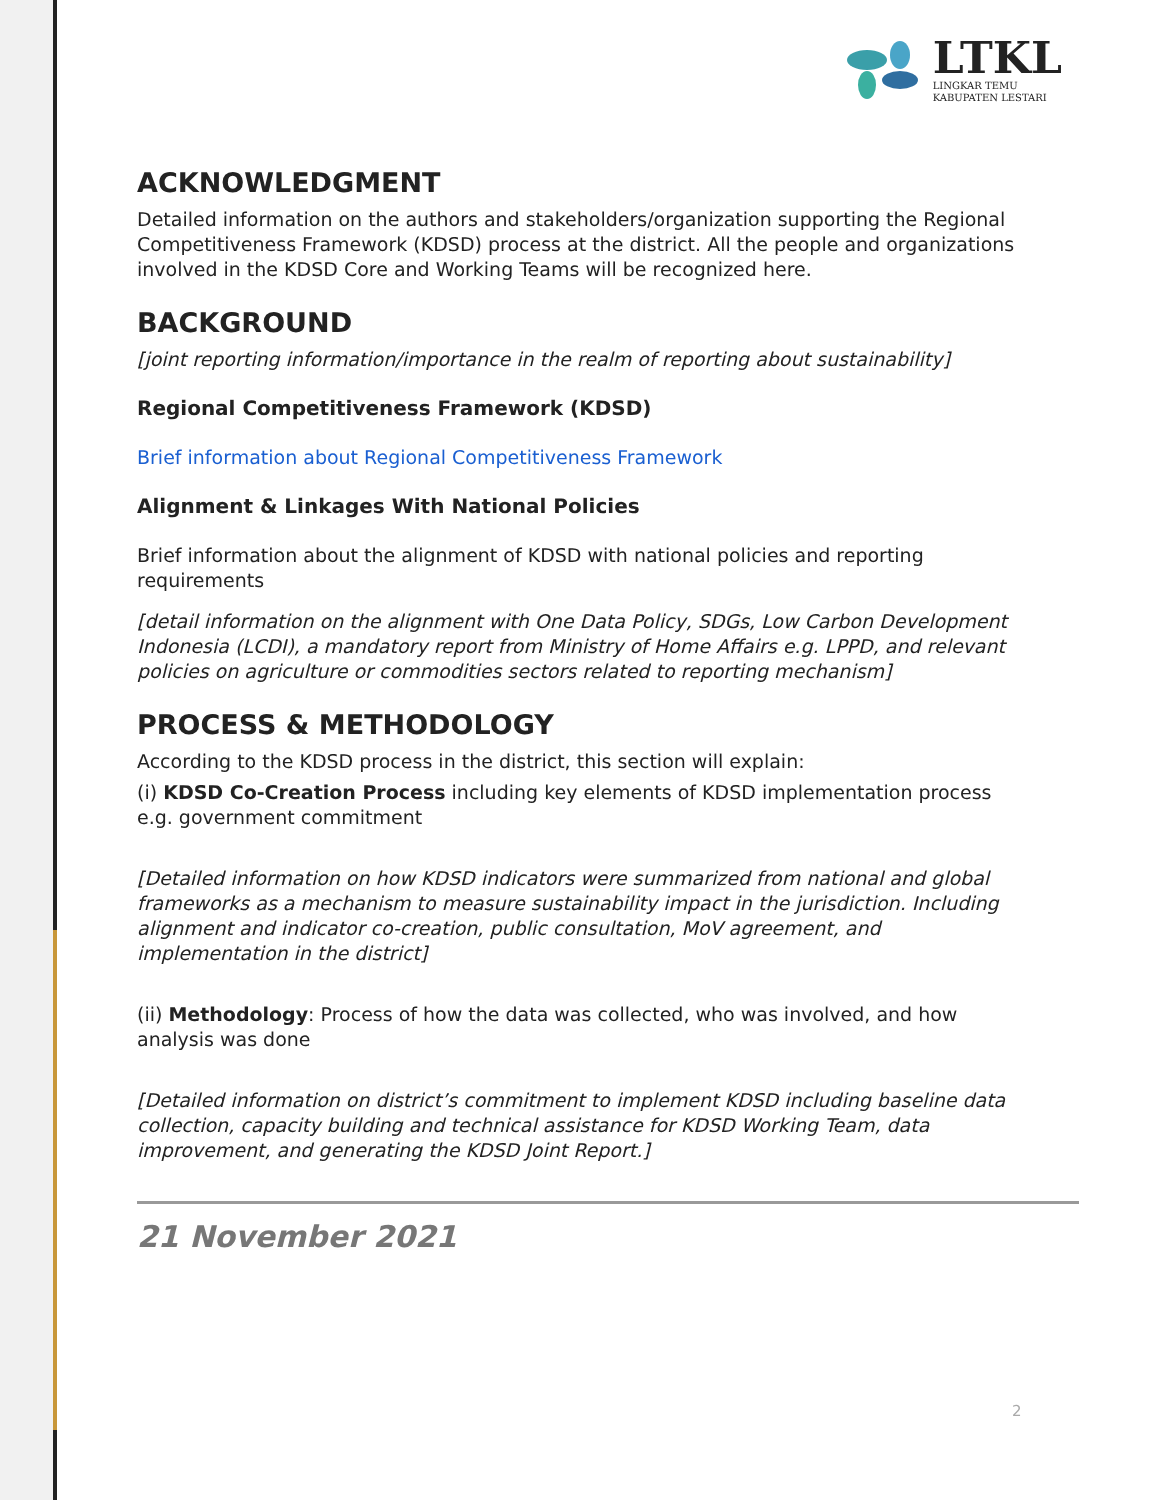LTKL
LINGKAR TEMU
KABUPATEN LESTARI
ACKNOWLEDGMENT
Detailed information on the authors and stakeholders/organization supporting the Regional Competitiveness Framework (KDSD) process at the district. All the people and organizations involved in the KDSD Core and Working Teams will be recognized here.
BACKGROUND
[joint reporting information/importance in the realm of reporting about sustainability]
Regional Competitiveness Framework (KDSD)
Brief information about Regional Competitiveness Framework
Alignment & Linkages With National Policies
Brief information about the alignment of KDSD with national policies and reporting requirements
[detail information on the alignment with One Data Policy, SDGs, Low Carbon Development Indonesia (LCDI), a mandatory report from Ministry of Home Affairs e.g. LPPD, and relevant policies on agriculture or commodities sectors related to reporting mechanism]
PROCESS & METHODOLOGY
According to the KDSD process in the district, this section will explain:
(i) KDSD Co-Creation Process including key elements of KDSD implementation process e.g. government commitment
[Detailed information on how KDSD indicators were summarized from national and global frameworks as a mechanism to measure sustainability impact in the jurisdiction. Including alignment and indicator co-creation, public consultation, MoV agreement, and implementation in the district]
(ii) Methodology: Process of how the data was collected, who was involved, and how analysis was done
[Detailed information on district’s commitment to implement KDSD including baseline data collection, capacity building and technical assistance for KDSD Working Team, data improvement, and generating the KDSD Joint Report.]
21 November 2021
2